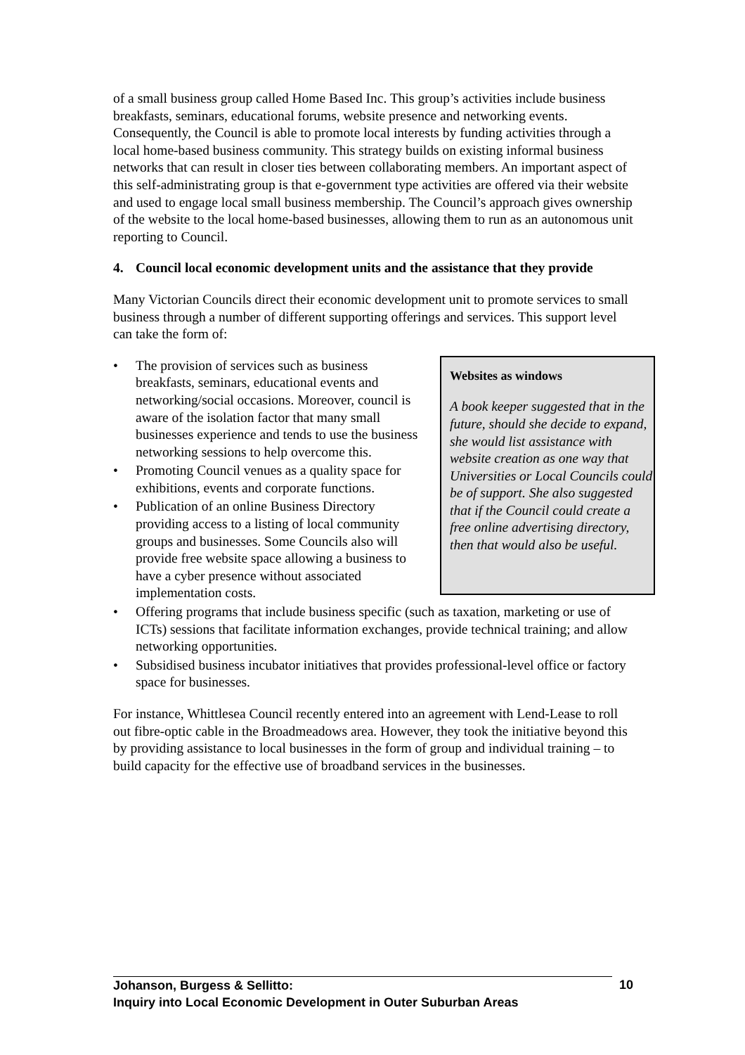of a small business group called Home Based Inc. This group’s activities include business breakfasts, seminars, educational forums, website presence and networking events. Consequently, the Council is able to promote local interests by funding activities through a local home-based business community. This strategy builds on existing informal business networks that can result in closer ties between collaborating members. An important aspect of this self-administrating group is that e-government type activities are offered via their website and used to engage local small business membership. The Council’s approach gives ownership of the website to the local home-based businesses, allowing them to run as an autonomous unit reporting to Council.
4. Council local economic development units and the assistance that they provide
Many Victorian Councils direct their economic development unit to promote services to small business through a number of different supporting offerings and services. This support level can take the form of:
Websites as windows
A book keeper suggested that in the future, should she decide to expand, she would list assistance with website creation as one way that Universities or Local Councils could be of support. She also suggested that if the Council could create a free online advertising directory, then that would also be useful.
• The provision of services such as business breakfasts, seminars, educational events and networking/social occasions. Moreover, council is aware of the isolation factor that many small businesses experience and tends to use the business networking sessions to help overcome this.
• Promoting Council venues as a quality space for exhibitions, events and corporate functions.
• Publication of an online Business Directory providing access to a listing of local community groups and businesses. Some Councils also will provide free website space allowing a business to have a cyber presence without associated implementation costs.
• Offering programs that include business specific (such as taxation, marketing or use of ICTs) sessions that facilitate information exchanges, provide technical training; and allow networking opportunities.
• Subsidised business incubator initiatives that provides professional-level office or factory space for businesses.
For instance, Whittlesea Council recently entered into an agreement with Lend-Lease to roll out fibre-optic cable in the Broadmeadows area. However, they took the initiative beyond this by providing assistance to local businesses in the form of group and individual training – to build capacity for the effective use of broadband services in the businesses.
10
Johanson, Burgess & Sellitto:
Inquiry into Local Economic Development in Outer Suburban Areas